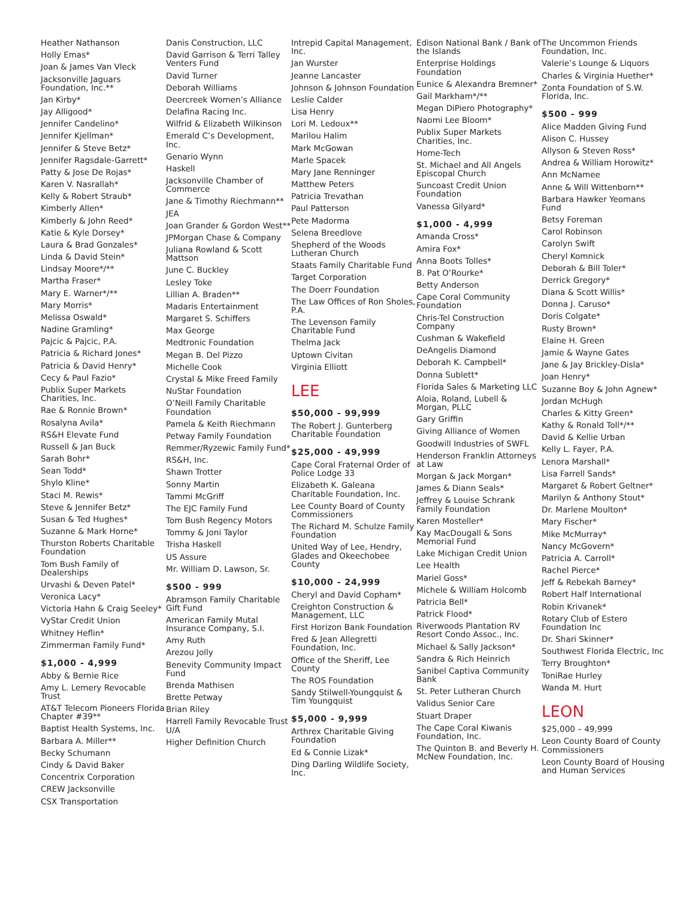Heather Nathanson
Holly Emas*
Joan & James Van Vleck
Jacksonville Jaguars Foundation, Inc.**
Jan Kirby*
Jay Alligood*
Jennifer Candelino*
Jennifer Kjellman*
Jennifer & Steve Betz*
Jennifer Ragsdale-Garrett*
Patty & Jose De Rojas*
Karen V. Nasrallah*
Kelly & Robert Straub*
Kimberly Allen*
Kimberly & John Reed*
Katie & Kyle Dorsey*
Laura & Brad Gonzales*
Linda & David Stein*
Lindsay Moore*/**
Martha Fraser*
Mary E. Warner*/**
Mary Morris*
Melissa Oswald*
Nadine Gramling*
Pajcic & Pajcic, P.A.
Patricia & Richard Jones*
Patricia & David Henry*
Cecy & Paul Fazio*
Publix Super Markets Charities, Inc.
Rae & Ronnie Brown*
Rosalyna Avila*
RS&H Elevate Fund
Russell & Jan Buck
Sarah Bohr*
Sean Todd*
Shylo Kline*
Staci M. Rewis*
Steve & Jennifer Betz*
Susan & Ted Hughes*
Suzanne & Mark Horne*
Thurston Roberts Charitable Foundation
Tom Bush Family of Dealerships
Urvashi & Deven Patel*
Veronica Lacy*
Victoria Hahn & Craig Seeley*
VyStar Credit Union
Whitney Heflin*
Zimmerman Family Fund*
$1,000 - 4,999
Abby & Bernie Rice
Amy L. Lemery Revocable Trust
AT&T Telecom Pioneers Florida Chapter #39**
Baptist Health Systems, Inc.
Barbara A. Miller**
Becky Schumann
Cindy & David Baker
Concentrix Corporation
CREW Jacksonville
CSX Transportation
Danis Construction, LLC
David Garrison & Terri Talley Venters Fund
David Turner
Deborah Williams
Deercreek Women’s Alliance
Delafina Racing Inc.
Wilfrid & Elizabeth Wilkinson
Emerald C’s Development, Inc.
Genario Wynn
Haskell
Jacksonville Chamber of Commerce
Jane & Timothy Riechmann**
JEA
Joan Grander & Gordon West**
JPMorgan Chase & Company
Juliana Rowland & Scott Mattson
June C. Buckley
Lesley Toke
Lillian A. Braden**
Madaris Entertainment
Margaret S. Schiffers
Max George
Medtronic Foundation
Megan B. Del Pizzo
Michelle Cook
Crystal & Mike Freed Family
NuStar Foundation
O’Neill Family Charitable Foundation
Pamela & Keith Riechmann
Petway Family Foundation
Remmer/Ryzewic Family Fund*
RS&H, Inc.
Shawn Trotter
Sonny Martin
Tammi McGriff
The EJC Family Fund
Tom Bush Regency Motors
Tommy & Joni Taylor
Trisha Haskell
US Assure
Mr. William D. Lawson, Sr.
$500 - 999
Abramson Family Charitable Gift Fund
American Family Mutal Insurance Company, S.I.
Amy Ruth
Arezou Jolly
Benevity Community Impact Fund
Brenda Mathisen
Brette Petway
Brian Riley
Harrell Family Revocable Trust U/A
Higher Definition Church
Intrepid Capital Management, Inc.
Jan Wurster
Jeanne Lancaster
Johnson & Johnson Foundation
Leslie Calder
Lisa Henry
Lori M. Ledoux**
Marilou Halim
Mark McGowan
Marle Spacek
Mary Jane Renninger
Matthew Peters
Patricia Trevathan
Paul Patterson
Pete Madorma
Selena Breedlove
Shepherd of the Woods Lutheran Church
Staats Family Charitable Fund
Target Corporation
The Doerr Foundation
The Law Offices of Ron Sholes, P.A.
The Levenson Family Charitable Fund
Thelma Jack
Uptown Civitan
Virginia Elliott
LEE
$50,000 - 99,999
The Robert J. Gunterberg Charitable Foundation
$25,000 - 49,999
Cape Coral Fraternal Order of Police Lodge 33
Elizabeth K. Galeana Charitable Foundation, Inc.
Lee County Board of County Commissioners
The Richard M. Schulze Family Foundation
United Way of Lee, Hendry, Glades and Okeechobee County
$10,000 - 24,999
Cheryl and David Copham*
Creighton Construction & Management, LLC
First Horizon Bank Foundation
Fred & Jean Allegretti Foundation, Inc.
Office of the Sheriff, Lee County
The ROS Foundation
Sandy Stilwell-Youngquist & Tim Youngquist
$5,000 - 9,999
Arthrex Charitable Giving Foundation
Ed & Connie Lizak*
Ding Darling Wildlife Society, Inc.
Edison National Bank / Bank of the Islands
Enterprise Holdings Foundation
Eunice & Alexandra Bremner*
Gail Markham*/**
Megan DiPiero Photography*
Naomi Lee Bloom*
Publix Super Markets Charities, Inc.
Home-Tech
St. Michael and All Angels Episcopal Church
Suncoast Credit Union Foundation
Vanessa Gilyard*
$1,000 - 4,999
Amanda Cross*
Amira Fox*
Anna Boots Tolles*
B. Pat O’Rourke*
Betty Anderson
Cape Coral Community Foundation
Chris-Tel Construction Company
Cushman & Wakefield
DeAngelis Diamond
Deborah K. Campbell*
Donna Sublett*
Florida Sales & Marketing LLC
Aloia, Roland, Lubell & Morgan, PLLC
Gary Griffin
Giving Alliance of Women
Goodwill Industries of SWFL
Henderson Franklin Attorneys at Law
Morgan & Jack Morgan*
James & Diann Seals*
Jeffrey & Louise Schrank Family Foundation
Karen Mosteller*
Kay MacDougall & Sons Memorial Fund
Lake Michigan Credit Union
Lee Health
Mariel Goss*
Michele & William Holcomb
Patricia Bell*
Patrick Flood*
Riverwoods Plantation RV Resort Condo Assoc., Inc.
Michael & Sally Jackson*
Sandra & Rich Heinrich
Sanibel Captiva Community Bank
St. Peter Lutheran Church
Validus Senior Care
Stuart Draper
The Cape Coral Kiwanis Foundation, Inc.
The Quinton B. and Beverly H. McNew Foundation, Inc.
The Uncommon Friends Foundation, Inc.
Valerie’s Lounge & Liquors
Charles & Virginia Huether*
Zonta Foundation of S.W. Florida, Inc.
$500 - 999
Alice Madden Giving Fund
Alison C. Hussey
Allyson & Steven Ross*
Andrea & William Horowitz*
Ann McNamee
Anne & Will Wittenborn**
Barbara Hawker Yeomans Fund
Betsy Foreman
Carol Robinson
Carolyn Swift
Cheryl Komnick
Deborah & Bill Toler*
Derrick Gregory*
Diana & Scott Willis*
Donna J. Caruso*
Doris Colgate*
Rusty Brown*
Elaine H. Green
Jamie & Wayne Gates
Jane & Jay Brickley-Disla*
Joan Henry*
Suzanne Boy & John Agnew*
Jordan McHugh
Charles & Kitty Green*
Kathy & Ronald Toll*/**
David & Kellie Urban
Kelly L. Fayer, P.A.
Lenora Marshall*
Lisa Farrell Sands*
Margaret & Robert Geltner*
Marilyn & Anthony Stout*
Dr. Marlene Moulton*
Mary Fischer*
Mike McMurray*
Nancy McGovern*
Patricia A. Carroll*
Rachel Pierce*
Jeff & Rebekah Barney*
Robert Half International
Robin Krivanek*
Rotary Club of Estero Foundation Inc
Dr. Shari Skinner*
Southwest Florida Electric, Inc
Terry Broughton*
ToniRae Hurley
Wanda M. Hurt
LEON
$25,000 – 49,999
Leon County Board of County Commissioners
Leon County Board of Housing and Human Services